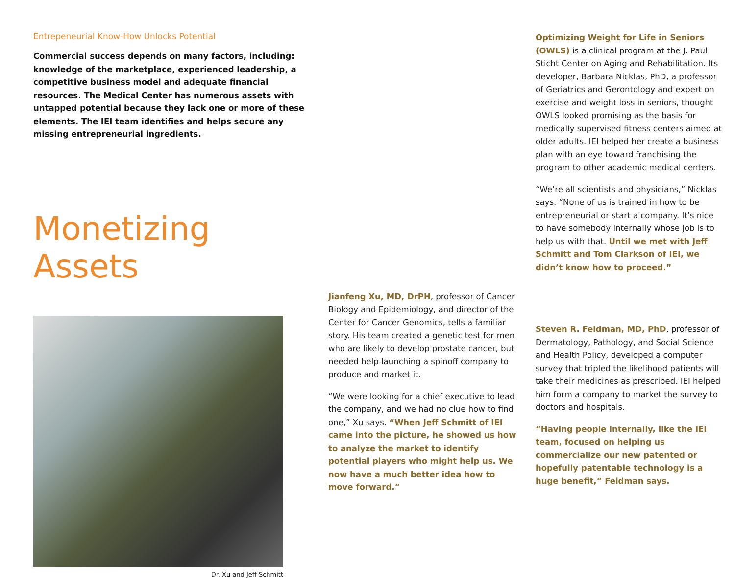Entrepeneurial Know-How Unlocks Potential
Commercial success depends on many factors, including: knowledge of the marketplace, experienced leadership, a competitive business model and adequate financial resources. The Medical Center has numerous assets with untapped potential because they lack one or more of these elements. The IEI team identifies and helps secure any missing entrepreneurial ingredients.
Monetizing Assets
Dr. Xu and Jeff Schmitt
Jianfeng Xu, MD, DrPH, professor of Cancer Biology and Epidemiology, and director of the Center for Cancer Genomics, tells a familiar story. His team created a genetic test for men who are likely to develop prostate cancer, but needed help launching a spinoff company to produce and market it.
“We were looking for a chief executive to lead the company, and we had no clue how to find one,” Xu says. “When Jeff Schmitt of IEI came into the picture, he showed us how to analyze the market to identify potential players who might help us. We now have a much better idea how to move forward.”
Optimizing Weight for Life in Seniors (OWLS) is a clinical program at the J. Paul Sticht Center on Aging and Rehabilitation. Its developer, Barbara Nicklas, PhD, a professor of Geriatrics and Gerontology and expert on exercise and weight loss in seniors, thought OWLS looked promising as the basis for medically supervised fitness centers aimed at older adults. IEI helped her create a business plan with an eye toward franchising the program to other academic medical centers.
“We’re all scientists and physicians,” Nicklas says. “None of us is trained in how to be entrepreneurial or start a company. It’s nice to have somebody internally whose job is to help us with that. Until we met with Jeff Schmitt and Tom Clarkson of IEI, we didn’t know how to proceed.”
Steven R. Feldman, MD, PhD, professor of Dermatology, Pathology, and Social Science and Health Policy, developed a computer survey that tripled the likelihood patients will take their medicines as prescribed. IEI helped him form a company to market the survey to doctors and hospitals.
“Having people internally, like the IEI team, focused on helping us commercialize our new patented or hopefully patentable technology is a huge benefit,” Feldman says.